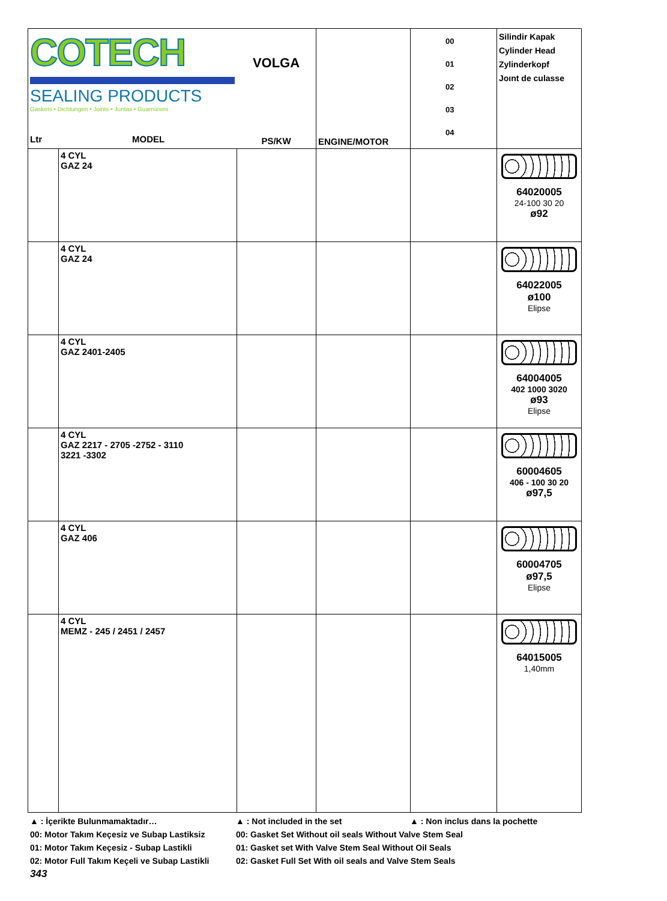| COTECH SEALING PRODUCTS Gaskets • Dichtungen • Joints • Juntas • Guarnizioni Ltr MODEL | | VOLGA PS/KW | ENGINE/MOTOR | 00 01 02 03 04 | Silindir Kapak Cylinder Head Zylinderkopf Joınt de culasse |
| | 4 CYL GAZ 24 | | | | 64020005 24-100 30 20 ø92 |
| | 4 CYL GAZ 24 | | | | 64022005 ø100 Elipse |
| | 4 CYL GAZ 2401-2405 | | | | 64004005 402 1000 3020 ø93 Elipse |
| | 4 CYL GAZ 2217 - 2705 -2752 - 3110 3221 -3302 | | | | 60004605 406 - 100 30 20 ø97,5 |
| | 4 CYL GAZ 406 | | | | 60004705 ø97,5 Elipse |
| | 4 CYL MEMZ - 245 / 2451 / 2457 | | | | 64015005 1,40mm |
▲ : İçerikte Bulunmamaktadır… ▲ : Not included in the set ▲ : Non inclus dans la pochette
00: Motor Takım Keçesiz ve Subap Lastiksiz 00: Gasket Set Without oil seals Without Valve Stem Seal
01: Motor Takım Keçesiz - Subap Lastikli 01: Gasket set With Valve Stem Seal Without Oil Seals
02: Motor Full Takım Keçeli ve Subap Lastikli 02: Gasket Full Set With oil seals and Valve Stem Seals
343